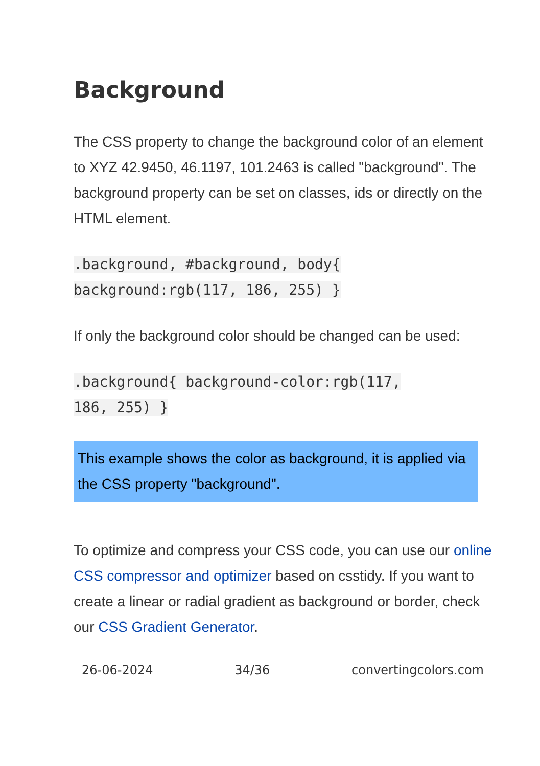Background
The CSS property to change the background color of an element to XYZ 42.9450, 46.1197, 101.2463 is called "background". The background property can be set on classes, ids or directly on the HTML element.
.background, #background, body{
background:rgb(117, 186, 255) }
If only the background color should be changed can be used:
.background{ background-color:rgb(117,
186, 255) }
This example shows the color as background, it is applied via the CSS property "background".
To optimize and compress your CSS code, you can use our online CSS compressor and optimizer based on csstidy. If you want to create a linear or radial gradient as background or border, check our CSS Gradient Generator.
26-06-2024 34/36 convertingcolors.com